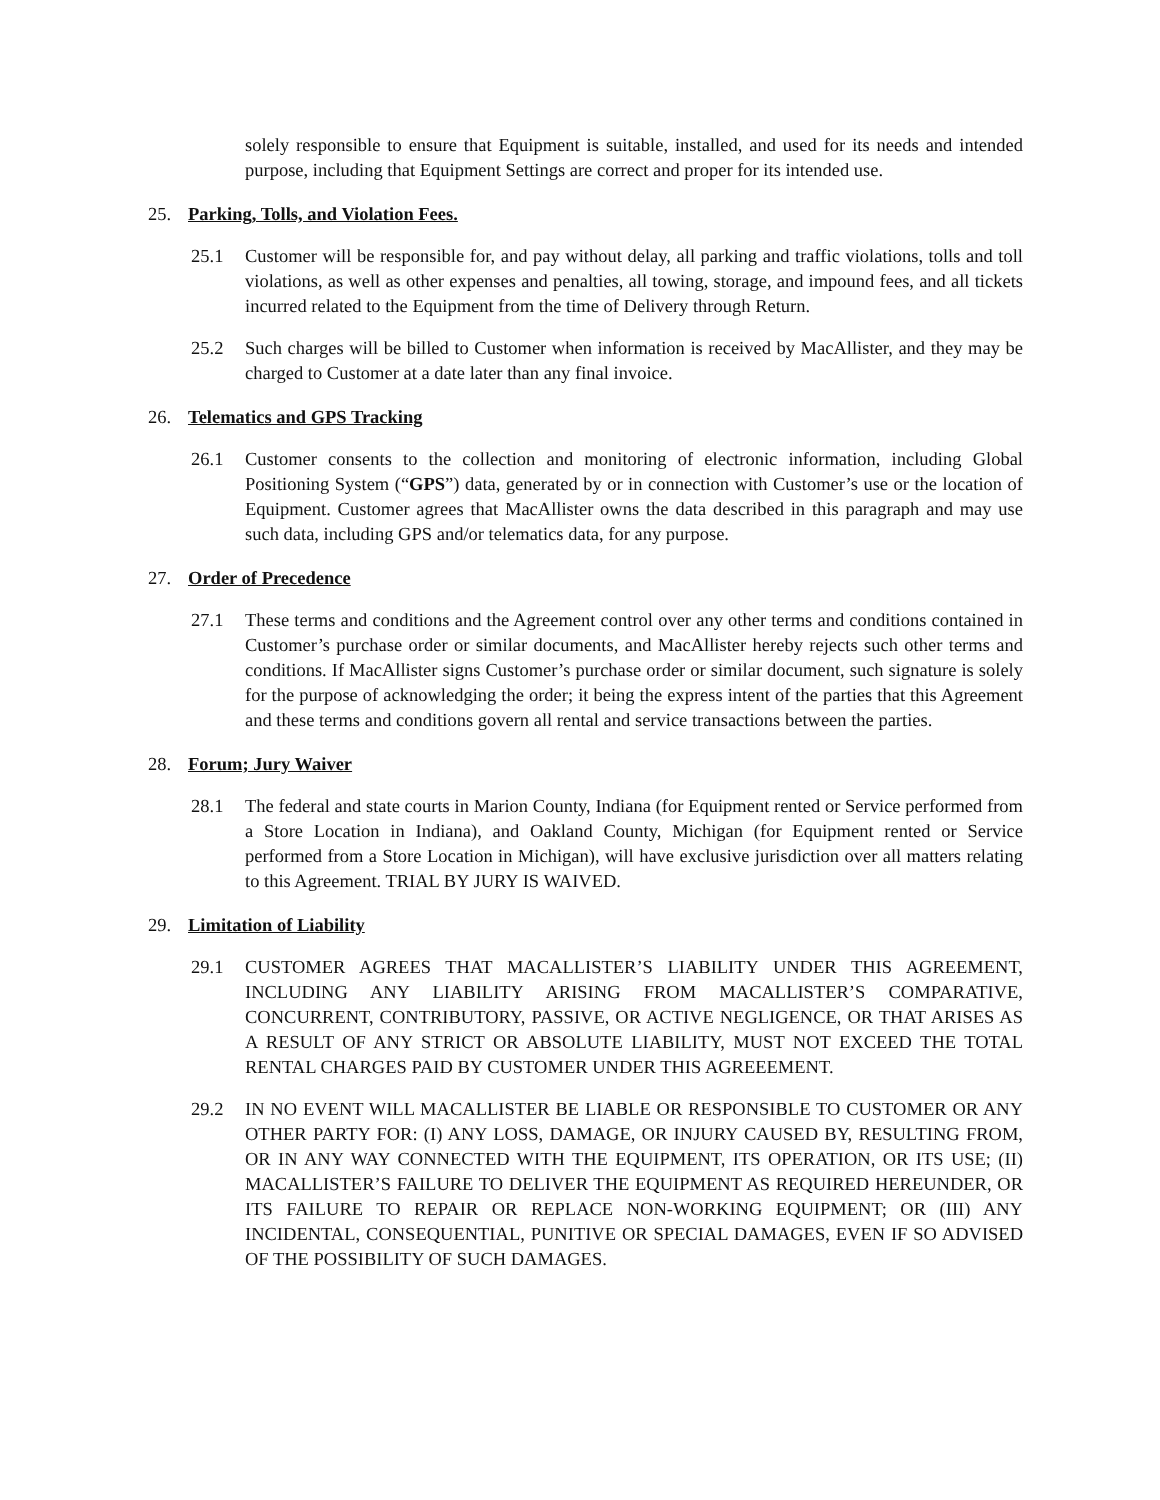solely responsible to ensure that Equipment is suitable, installed, and used for its needs and intended purpose, including that Equipment Settings are correct and proper for its intended use.
25. Parking, Tolls, and Violation Fees.
25.1 Customer will be responsible for, and pay without delay, all parking and traffic violations, tolls and toll violations, as well as other expenses and penalties, all towing, storage, and impound fees, and all tickets incurred related to the Equipment from the time of Delivery through Return.
25.2 Such charges will be billed to Customer when information is received by MacAllister, and they may be charged to Customer at a date later than any final invoice.
26. Telematics and GPS Tracking
26.1 Customer consents to the collection and monitoring of electronic information, including Global Positioning System (“GPS”) data, generated by or in connection with Customer’s use or the location of Equipment. Customer agrees that MacAllister owns the data described in this paragraph and may use such data, including GPS and/or telematics data, for any purpose.
27. Order of Precedence
27.1 These terms and conditions and the Agreement control over any other terms and conditions contained in Customer’s purchase order or similar documents, and MacAllister hereby rejects such other terms and conditions. If MacAllister signs Customer’s purchase order or similar document, such signature is solely for the purpose of acknowledging the order; it being the express intent of the parties that this Agreement and these terms and conditions govern all rental and service transactions between the parties.
28. Forum; Jury Waiver
28.1 The federal and state courts in Marion County, Indiana (for Equipment rented or Service performed from a Store Location in Indiana), and Oakland County, Michigan (for Equipment rented or Service performed from a Store Location in Michigan), will have exclusive jurisdiction over all matters relating to this Agreement. TRIAL BY JURY IS WAIVED.
29. Limitation of Liability
29.1 CUSTOMER AGREES THAT MACALLISTER’S LIABILITY UNDER THIS AGREEMENT, INCLUDING ANY LIABILITY ARISING FROM MACALLISTER’S COMPARATIVE, CONCURRENT, CONTRIBUTORY, PASSIVE, OR ACTIVE NEGLIGENCE, OR THAT ARISES AS A RESULT OF ANY STRICT OR ABSOLUTE LIABILITY, MUST NOT EXCEED THE TOTAL RENTAL CHARGES PAID BY CUSTOMER UNDER THIS AGREEEMENT.
29.2 IN NO EVENT WILL MACALLISTER BE LIABLE OR RESPONSIBLE TO CUSTOMER OR ANY OTHER PARTY FOR: (I) ANY LOSS, DAMAGE, OR INJURY CAUSED BY, RESULTING FROM, OR IN ANY WAY CONNECTED WITH THE EQUIPMENT, ITS OPERATION, OR ITS USE; (II) MACALLISTER’S FAILURE TO DELIVER THE EQUIPMENT AS REQUIRED HEREUNDER, OR ITS FAILURE TO REPAIR OR REPLACE NON-WORKING EQUIPMENT; OR (III) ANY INCIDENTAL, CONSEQUENTIAL, PUNITIVE OR SPECIAL DAMAGES, EVEN IF SO ADVISED OF THE POSSIBILITY OF SUCH DAMAGES.